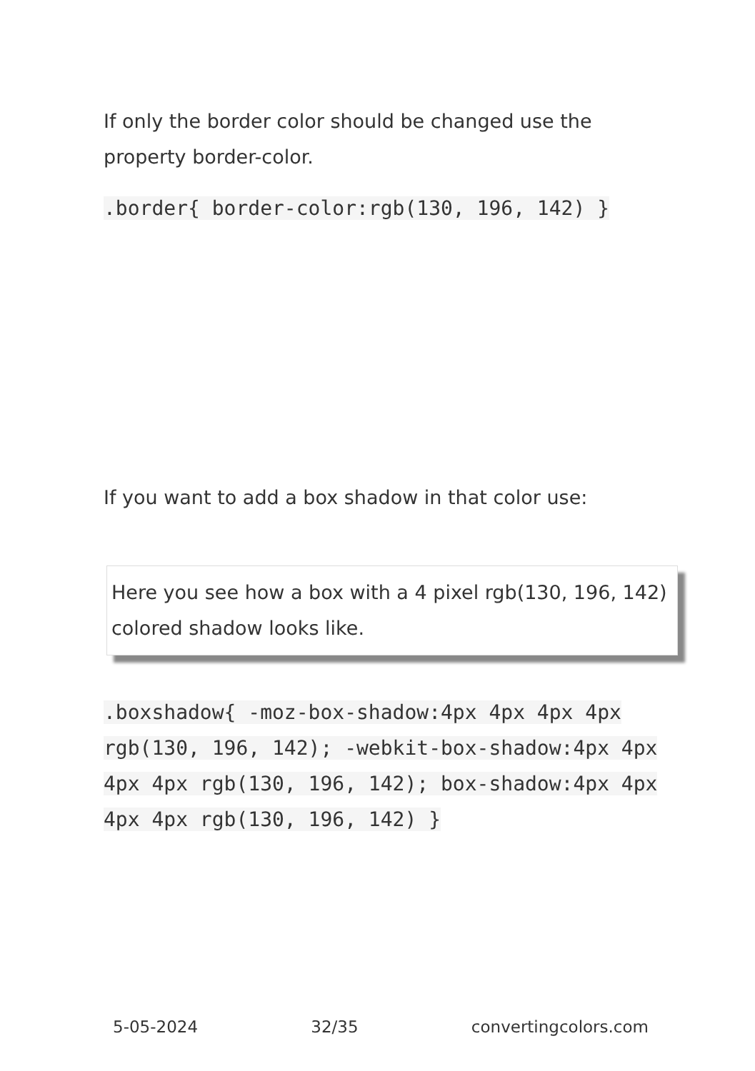If only the border color should be changed use the property border-color.
.border{ border-color:rgb(130, 196, 142) }
If you want to add a box shadow in that color use:
Here you see how a box with a 4 pixel rgb(130, 196, 142) colored shadow looks like.
.boxshadow{ -moz-box-shadow:4px 4px 4px 4px rgb(130, 196, 142); -webkit-box-shadow:4px 4px 4px 4px rgb(130, 196, 142); box-shadow:4px 4px 4px 4px rgb(130, 196, 142) }
5-05-2024 32/35 convertingcolors.com